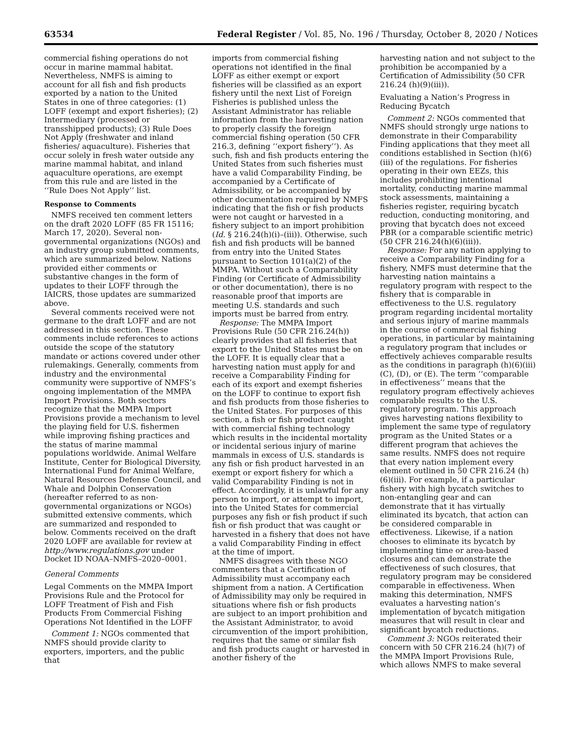63534 Federal Register / Vol. 85, No. 196 / Thursday, October 8, 2020 / Notices
commercial fishing operations do not occur in marine mammal habitat. Nevertheless, NMFS is aiming to account for all fish and fish products exported by a nation to the United States in one of three categories: (1) LOFF (exempt and export fisheries); (2) Intermediary (processed or transshipped products); (3) Rule Does Not Apply (freshwater and inland fisheries/ aquaculture). Fisheries that occur solely in fresh water outside any marine mammal habitat, and inland aquaculture operations, are exempt from this rule and are listed in the ‘‘Rule Does Not Apply’’ list.
Response to Comments
NMFS received ten comment letters on the draft 2020 LOFF (85 FR 15116; March 17, 2020). Several non-governmental organizations (NGOs) and an industry group submitted comments, which are summarized below. Nations provided either comments or substantive changes in the form of updates to their LOFF through the IAICRS, those updates are summarized above.
Several comments received were not germane to the draft LOFF and are not addressed in this section. These comments include references to actions outside the scope of the statutory mandate or actions covered under other rulemakings. Generally, comments from industry and the environmental community were supportive of NMFS’s ongoing implementation of the MMPA Import Provisions. Both sectors recognize that the MMPA Import Provisions provide a mechanism to level the playing field for U.S. fishermen while improving fishing practices and the status of marine mammal populations worldwide. Animal Welfare Institute, Center for Biological Diversity, International Fund for Animal Welfare, Natural Resources Defense Council, and Whale and Dolphin Conservation (hereafter referred to as non-governmental organizations or NGOs) submitted extensive comments, which are summarized and responded to below. Comments received on the draft 2020 LOFF are available for review at http://www.regulations.gov under Docket ID NOAA–NMFS–2020–0001.
General Comments
Legal Comments on the MMPA Import Provisions Rule and the Protocol for LOFF Treatment of Fish and Fish Products From Commercial Fishing Operations Not Identified in the LOFF
Comment 1: NGOs commented that NMFS should provide clarity to exporters, importers, and the public that
imports from commercial fishing operations not identified in the final LOFF as either exempt or export fisheries will be classified as an export fishery until the next List of Foreign Fisheries is published unless the Assistant Administrator has reliable information from the harvesting nation to properly classify the foreign commercial fishing operation (50 CFR 216.3, defining ‘‘export fishery’’). As such, fish and fish products entering the United States from such fisheries must have a valid Comparability Finding, be accompanied by a Certificate of Admissibility, or be accompanied by other documentation required by NMFS indicating that the fish or fish products were not caught or harvested in a fishery subject to an import prohibition (Id. § 216.24(h)(i)–(iii)). Otherwise, such fish and fish products will be banned from entry into the United States pursuant to Section 101(a)(2) of the MMPA. Without such a Comparability Finding (or Certificate of Admissibility or other documentation), there is no reasonable proof that imports are meeting U.S. standards and such imports must be barred from entry.
Response: The MMPA Import Provisions Rule (50 CFR 216.24(h)) clearly provides that all fisheries that export to the United States must be on the LOFF. It is equally clear that a harvesting nation must apply for and receive a Comparability Finding for each of its export and exempt fisheries on the LOFF to continue to export fish and fish products from those fisheries to the United States. For purposes of this section, a fish or fish product caught with commercial fishing technology which results in the incidental mortality or incidental serious injury of marine mammals in excess of U.S. standards is any fish or fish product harvested in an exempt or export fishery for which a valid Comparability Finding is not in effect. Accordingly, it is unlawful for any person to import, or attempt to import, into the United States for commercial purposes any fish or fish product if such fish or fish product that was caught or harvested in a fishery that does not have a valid Comparability Finding in effect at the time of import.
NMFS disagrees with these NGO commenters that a Certification of Admissibility must accompany each shipment from a nation. A Certification of Admissibility may only be required in situations where fish or fish products are subject to an import prohibition and the Assistant Administrator, to avoid circumvention of the import prohibition, requires that the same or similar fish and fish products caught or harvested in another fishery of the
harvesting nation and not subject to the prohibition be accompanied by a Certification of Admissibility (50 CFR 216.24 (h)(9)(iii)).
Evaluating a Nation’s Progress in Reducing Bycatch
Comment 2: NGOs commented that NMFS should strongly urge nations to demonstrate in their Comparability Finding applications that they meet all conditions established in Section (h)(6)(iii) of the regulations. For fisheries operating in their own EEZs, this includes prohibiting intentional mortality, conducting marine mammal stock assessments, maintaining a fisheries register, requiring bycatch reduction, conducting monitoring, and proving that bycatch does not exceed PBR (or a comparable scientific metric) (50 CFR 216.24(h)(6)(iii)).
Response: For any nation applying to receive a Comparability Finding for a fishery, NMFS must determine that the harvesting nation maintains a regulatory program with respect to the fishery that is comparable in effectiveness to the U.S. regulatory program regarding incidental mortality and serious injury of marine mammals in the course of commercial fishing operations, in particular by maintaining a regulatory program that includes or effectively achieves comparable results as the conditions in paragraph (h)(6)(iii)(C), (D), or (E). The term ‘‘comparable in effectiveness’’ means that the regulatory program effectively achieves comparable results to the U.S. regulatory program. This approach gives harvesting nations flexibility to implement the same type of regulatory program as the United States or a different program that achieves the same results. NMFS does not require that every nation implement every element outlined in 50 CFR 216.24 (h)(6)(iii). For example, if a particular fishery with high bycatch switches to non-entangling gear and can demonstrate that it has virtually eliminated its bycatch, that action can be considered comparable in effectiveness. Likewise, if a nation chooses to eliminate its bycatch by implementing time or area-based closures and can demonstrate the effectiveness of such closures, that regulatory program may be considered comparable in effectiveness. When making this determination, NMFS evaluates a harvesting nation’s implementation of bycatch mitigation measures that will result in clear and significant bycatch reductions.
Comment 3: NGOs reiterated their concern with 50 CFR 216.24 (h)(7) of the MMPA Import Provisions Rule, which allows NMFS to make several